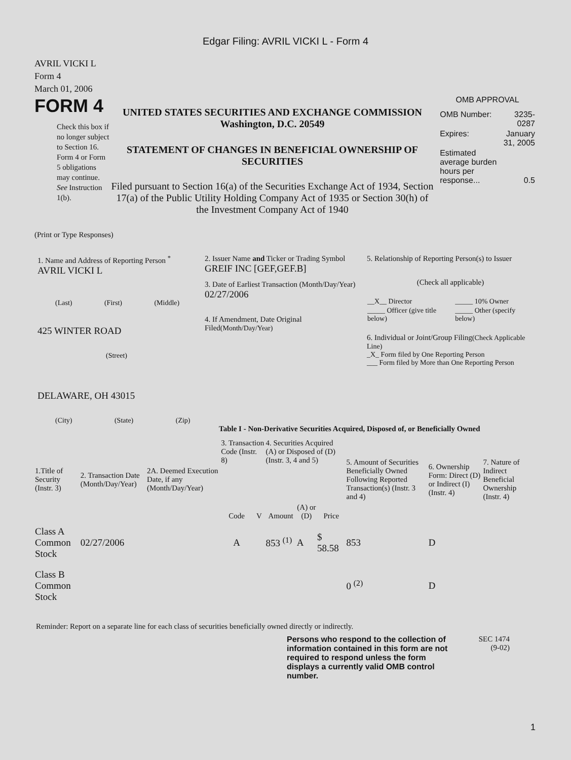Edgar Filing: AVRIL VICKI L - Form 4
AVRIL VICKI L
Form 4
March 01, 2006
FORM 4
Check this box if no longer subject to Section 16. Form 4 or Form 5 obligations may continue. See Instruction 1(b).
UNITED STATES SECURITIES AND EXCHANGE COMMISSION
Washington, D.C. 20549
STATEMENT OF CHANGES IN BENEFICIAL OWNERSHIP OF SECURITIES
Filed pursuant to Section 16(a) of the Securities Exchange Act of 1934, Section 17(a) of the Public Utility Holding Company Act of 1935 or Section 30(h) of the Investment Company Act of 1940
OMB APPROVAL
| OMB Number: | 3235-0287 |
| Expires: | January 31, 2005 |
| Estimated average burden hours per response... | 0.5 |
(Print or Type Responses)
1. Name and Address of Reporting Person <sup>*</sup>
AVRIL VICKI L
(Last) (First) (Middle)
425 WINTER ROAD
(Street)
DELAWARE, OH 43015
(City) (State) (Zip)
2. Issuer Name and Ticker or Trading Symbol
GREIF INC [GEF,GEF.B]
3. Date of Earliest Transaction (Month/Day/Year)
02/27/2006
4. If Amendment, Date Original Filed(Month/Day/Year)
5. Relationship of Reporting Person(s) to Issuer
(Check all applicable)
| __X__ Director | _____ 10% Owner |
| _____ Officer (give title below) | _____ Other (specify below) |
6. Individual or Joint/Group Filing(Check Applicable Line)
_X_ Form filed by One Reporting Person
___ Form filed by More than One Reporting Person
Table I - Non-Derivative Securities Acquired, Disposed of, or Beneficially Owned
| 1.Title of Security (Instr. 3) | 2. Transaction Date (Month/Day/Year) | 2A. Deemed Execution Date, if any (Month/Day/Year) | 3. Transaction Code (Instr. 8) | | 4. Securities Acquired (A) or Disposed of (D) (Instr. 3, 4 and 5) | | | 5. Amount of Securities Beneficially Owned Following Reported Transaction(s) (Instr. 3 and 4) | 6. Ownership Form: Direct (D) or Indirect (I) (Instr. 4) | 7. Nature of Indirect Beneficial Ownership (Instr. 4) |
| --- | --- | --- | --- | --- | --- | --- | --- | --- | --- | --- |
| | | | Code | V | Amount | (A) or (D) | Price | | | |
| Class A Common Stock | 02/27/2006 | | A | | 853 <sup>(1)</sup> | A | $ 58.58 | 853 | D | |
| Class B Common Stock | | | | | | | | 0 <sup>(2)</sup> | D | |
Reminder: Report on a separate line for each class of securities beneficially owned directly or indirectly.
Persons who respond to the collection of information contained in this form are not required to respond unless the form displays a currently valid OMB control number.
SEC 1474
(9-02)
1